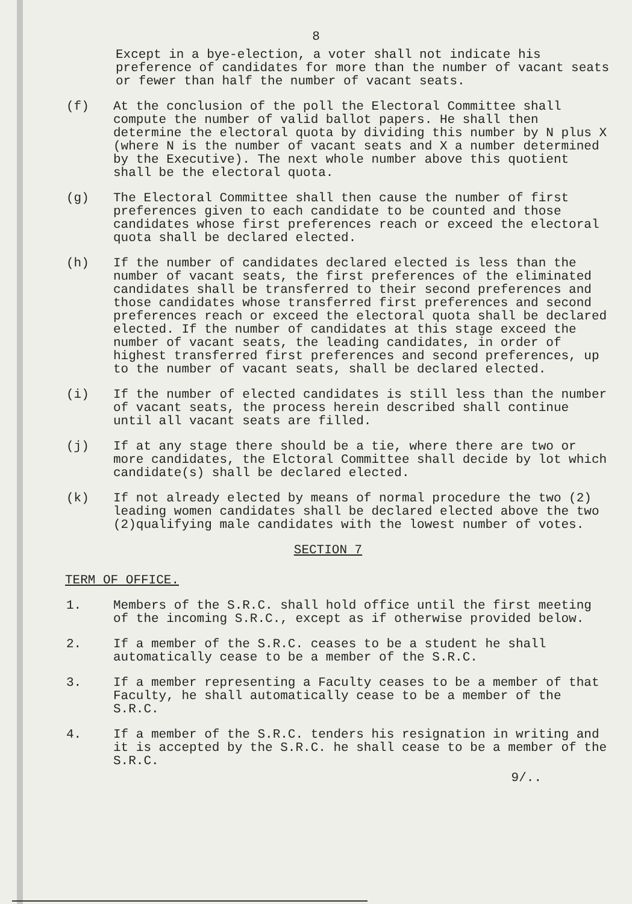8
Except in a bye-election, a voter shall not indicate his preference of candidates for more than the number of vacant seats or fewer than half the number of vacant seats.
(f) At the conclusion of the poll the Electoral Committee shall compute the number of valid ballot papers. He shall then determine the electoral quota by dividing this number by N plus X (where N is the number of vacant seats and X a number determined by the Executive). The next whole number above this quotient shall be the electoral quota.
(g) The Electoral Committee shall then cause the number of first preferences given to each candidate to be counted and those candidates whose first preferences reach or exceed the electoral quota shall be declared elected.
(h) If the number of candidates declared elected is less than the number of vacant seats, the first preferences of the eliminated candidates shall be transferred to their second preferences and those candidates whose transferred first preferences and second preferences reach or exceed the electoral quota shall be declared elected. If the number of candidates at this stage exceed the number of vacant seats, the leading candidates, in order of highest transferred first preferences and second preferences, up to the number of vacant seats, shall be declared elected.
(i) If the number of elected candidates is still less than the number of vacant seats, the process herein described shall continue until all vacant seats are filled.
(j) If at any stage there should be a tie, where there are two or more candidates, the Elctoral Committee shall decide by lot which candidate(s) shall be declared elected.
(k) If not already elected by means of normal procedure the two (2) leading women candidates shall be declared elected above the two (2)qualifying male candidates with the lowest number of votes.
SECTION 7
TERM OF OFFICE.
1. Members of the S.R.C. shall hold office until the first meeting of the incoming S.R.C., except as if otherwise provided below.
2. If a member of the S.R.C. ceases to be a student he shall automatically cease to be a member of the S.R.C.
3. If a member representing a Faculty ceases to be a member of that Faculty, he shall automatically cease to be a member of the S.R.C.
4. If a member of the S.R.C. tenders his resignation in writing and it is accepted by the S.R.C. he shall cease to be a member of the S.R.C.
9/..